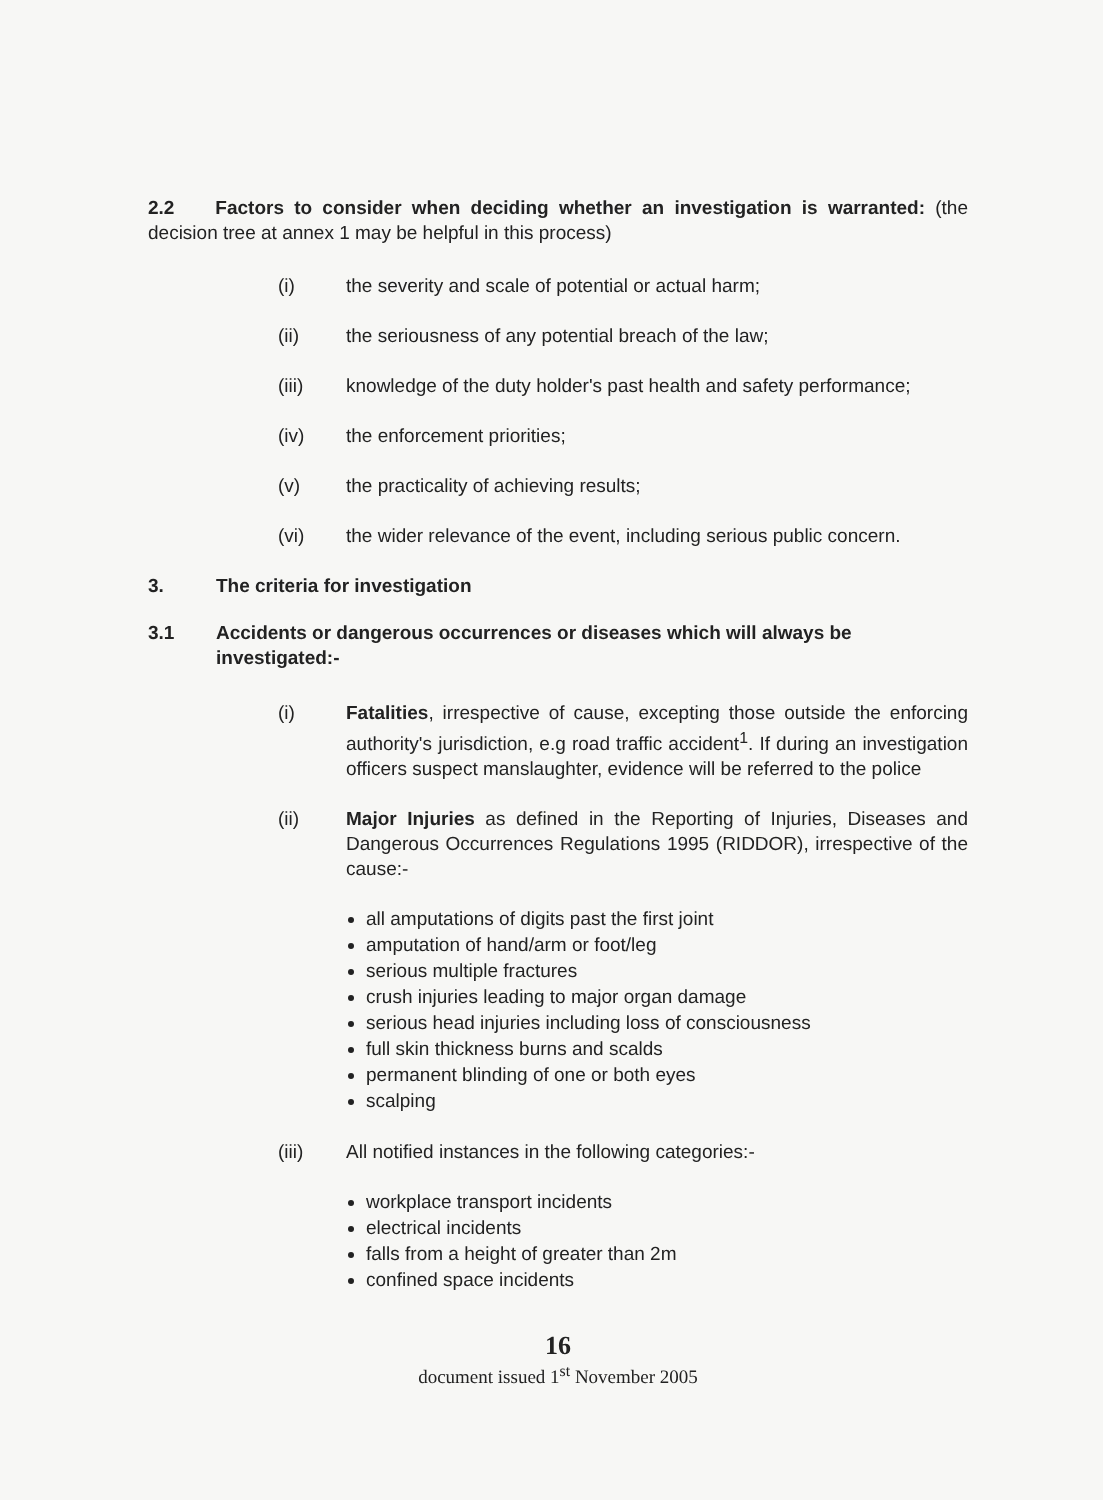2.2 Factors to consider when deciding whether an investigation is warranted: (the decision tree at annex 1 may be helpful in this process)
(i) the severity and scale of potential or actual harm;
(ii) the seriousness of any potential breach of the law;
(iii) knowledge of the duty holder's past health and safety performance;
(iv) the enforcement priorities;
(v) the practicality of achieving results;
(vi) the wider relevance of the event, including serious public concern.
3. The criteria for investigation
3.1 Accidents or dangerous occurrences or diseases which will always be investigated:-
(i) Fatalities, irrespective of cause, excepting those outside the enforcing authority's jurisdiction, e.g road traffic accident<sup>1</sup>. If during an investigation officers suspect manslaughter, evidence will be referred to the police
(ii) Major Injuries as defined in the Reporting of Injuries, Diseases and Dangerous Occurrences Regulations 1995 (RIDDOR), irrespective of the cause:-
all amputations of digits past the first joint
amputation of hand/arm or foot/leg
serious multiple fractures
crush injuries leading to major organ damage
serious head injuries including loss of consciousness
full skin thickness burns and scalds
permanent blinding of one or both eyes
scalping
(iii) All notified instances in the following categories:-
workplace transport incidents
electrical incidents
falls from a height of greater than 2m
confined space incidents
16
document issued 1<sup>st</sup> November 2005